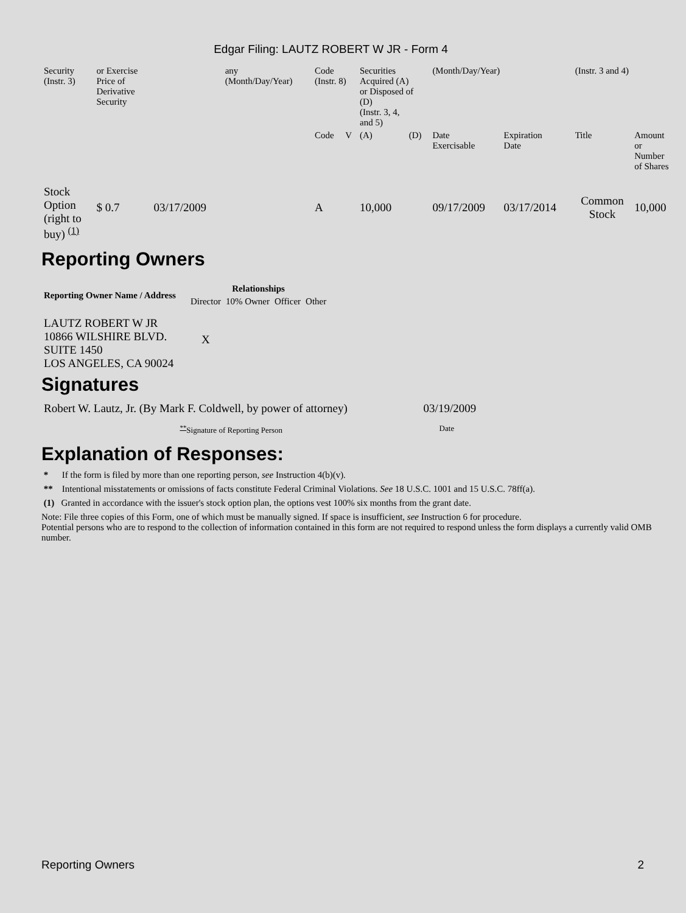Edgar Filing: LAUTZ ROBERT W JR - Form 4
| Security (Instr. 3) | or Exercise Price of Derivative Security | | any (Month/Day/Year) | Code (Instr. 8) | | Securities Acquired (A) or Disposed of (D) (Instr. 3, 4, and 5) | | (Month/Day/Year) | | (Instr. 3 and 4) | |
| | | | | Code | V | (A) | (D) | Date Exercisable | Expiration Date | Title | Amount or Number of Shares |
| Stock Option (right to buy) <sup>(1)</sup> | $ 0.7 | 03/17/2009 | | A | | 10,000 | | 09/17/2009 | 03/17/2014 | Common Stock | 10,000 |
Reporting Owners
| Reporting Owner Name / Address | Relationships | | | |
| --- | --- | --- | --- | --- |
| | Director | 10% Owner | Officer | Other |
| LAUTZ ROBERT W JR 10866 WILSHIRE BLVD. SUITE 1450 LOS ANGELES, CA 90024 | X | | | |
Signatures
| Robert W. Lautz, Jr. (By Mark F. Coldwell, by power of attorney) | 03/19/2009 |
| <sup>**</sup> Signature of Reporting Person | Date |
Explanation of Responses:
* If the form is filed by more than one reporting person, see Instruction 4(b)(v).
** Intentional misstatements or omissions of facts constitute Federal Criminal Violations. See 18 U.S.C. 1001 and 15 U.S.C. 78ff(a).
(1) Granted in accordance with the issuer's stock option plan, the options vest 100% six months from the grant date.
Note: File three copies of this Form, one of which must be manually signed. If space is insufficient, see Instruction 6 for procedure.
Potential persons who are to respond to the collection of information contained in this form are not required to respond unless the form displays a currently valid OMB number.
Reporting Owners 2